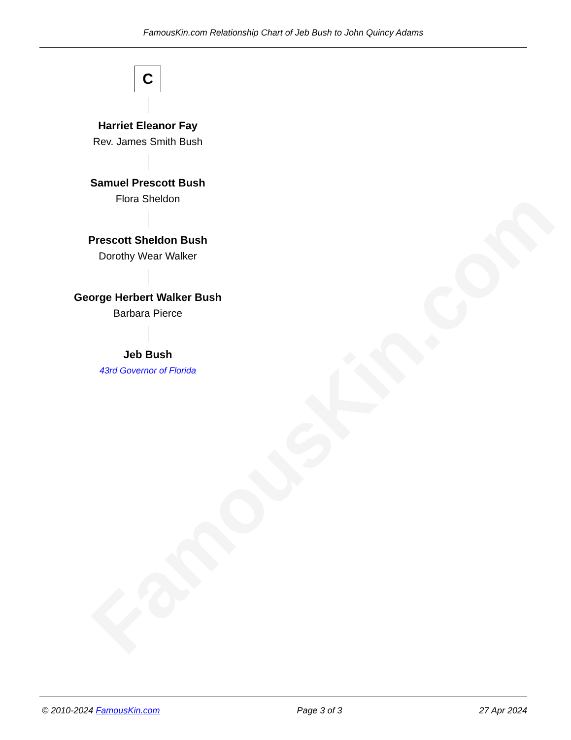FamousKin.com
FamousKin.com Relationship Chart of Jeb Bush to John Quincy Adams
C
Harriet Eleanor Fay
Rev. James Smith Bush
Samuel Prescott Bush
Flora Sheldon
Prescott Sheldon Bush
Dorothy Wear Walker
George Herbert Walker Bush
Barbara Pierce
Jeb Bush
43rd Governor of Florida
© 2010-2024 FamousKin.com Page 3 of 3 27 Apr 2024